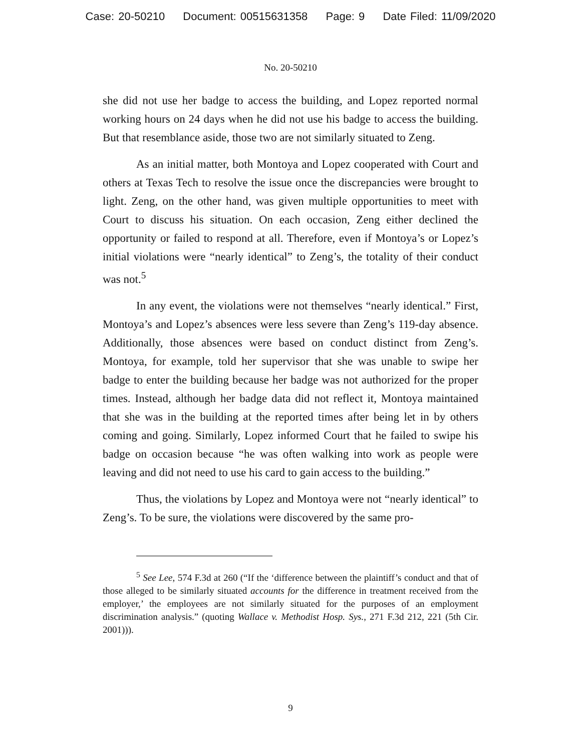Case: 20-50210 Document: 00515631358 Page: 9 Date Filed: 11/09/2020
No. 20-50210
she did not use her badge to access the building, and Lopez reported normal working hours on 24 days when he did not use his badge to access the building. But that resemblance aside, those two are not similarly situated to Zeng.
As an initial matter, both Montoya and Lopez cooperated with Court and others at Texas Tech to resolve the issue once the discrepancies were brought to light. Zeng, on the other hand, was given multiple opportunities to meet with Court to discuss his situation. On each occasion, Zeng either declined the opportunity or failed to respond at all. Therefore, even if Montoya’s or Lopez’s initial violations were “nearly identical” to Zeng’s, the totality of their conduct was not.<sup>5</sup>
In any event, the violations were not themselves “nearly identical.” First, Montoya’s and Lopez’s absences were less severe than Zeng’s 119-day absence. Additionally, those absences were based on conduct distinct from Zeng’s. Montoya, for example, told her supervisor that she was unable to swipe her badge to enter the building because her badge was not authorized for the proper times. Instead, although her badge data did not reflect it, Montoya maintained that she was in the building at the reported times after being let in by others coming and going. Similarly, Lopez informed Court that he failed to swipe his badge on occasion because “he was often walking into work as people were leaving and did not need to use his card to gain access to the building.”
Thus, the violations by Lopez and Montoya were not “nearly identical” to Zeng’s. To be sure, the violations were discovered by the same pro-
<sup>5</sup> See Lee, 574 F.3d at 260 (“If the ‘difference between the plaintiff’s conduct and that of those alleged to be similarly situated accounts for the difference in treatment received from the employer,’ the employees are not similarly situated for the purposes of an employment discrimination analysis.” (quoting Wallace v. Methodist Hosp. Sys., 271 F.3d 212, 221 (5th Cir. 2001))).
9